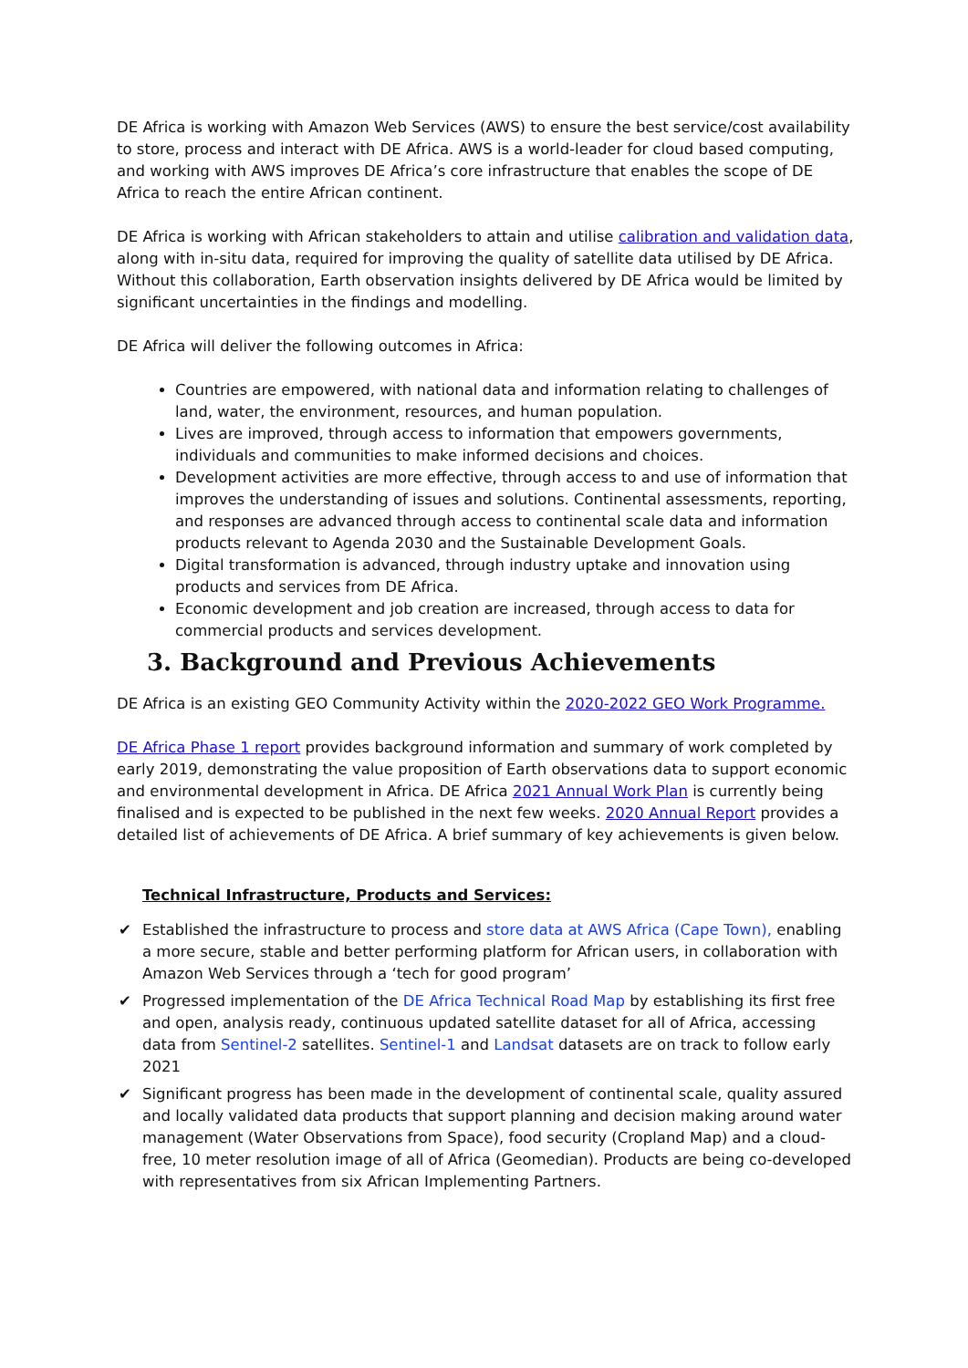DE Africa is working with Amazon Web Services (AWS) to ensure the best service/cost availability to store, process and interact with DE Africa. AWS is a world-leader for cloud based computing, and working with AWS improves DE Africa’s core infrastructure that enables the scope of DE Africa to reach the entire African continent.
DE Africa is working with African stakeholders to attain and utilise calibration and validation data, along with in-situ data, required for improving the quality of satellite data utilised by DE Africa. Without this collaboration, Earth observation insights delivered by DE Africa would be limited by significant uncertainties in the findings and modelling.
DE Africa will deliver the following outcomes in Africa:
Countries are empowered, with national data and information relating to challenges of land, water, the environment, resources, and human population.
Lives are improved, through access to information that empowers governments, individuals and communities to make informed decisions and choices.
Development activities are more effective, through access to and use of information that improves the understanding of issues and solutions. Continental assessments, reporting, and responses are advanced through access to continental scale data and information products relevant to Agenda 2030 and the Sustainable Development Goals.
Digital transformation is advanced, through industry uptake and innovation using products and services from DE Africa.
Economic development and job creation are increased, through access to data for commercial products and services development.
3. Background and Previous Achievements
DE Africa is an existing GEO Community Activity within the 2020-2022 GEO Work Programme.
DE Africa Phase 1 report provides background information and summary of work completed by early 2019, demonstrating the value proposition of Earth observations data to support economic and environmental development in Africa. DE Africa 2021 Annual Work Plan is currently being finalised and is expected to be published in the next few weeks. 2020 Annual Report provides a detailed list of achievements of DE Africa. A brief summary of key achievements is given below.
Technical Infrastructure, Products and Services:
✔ Established the infrastructure to process and store data at AWS Africa (Cape Town), enabling a more secure, stable and better performing platform for African users, in collaboration with Amazon Web Services through a ‘tech for good program’
✔ Progressed implementation of the DE Africa Technical Road Map by establishing its first free and open, analysis ready, continuous updated satellite dataset for all of Africa, accessing data from Sentinel-2 satellites. Sentinel-1 and Landsat datasets are on track to follow early 2021
✔ Significant progress has been made in the development of continental scale, quality assured and locally validated data products that support planning and decision making around water management (Water Observations from Space), food security (Cropland Map) and a cloud-free, 10 meter resolution image of all of Africa (Geomedian). Products are being co-developed with representatives from six African Implementing Partners.